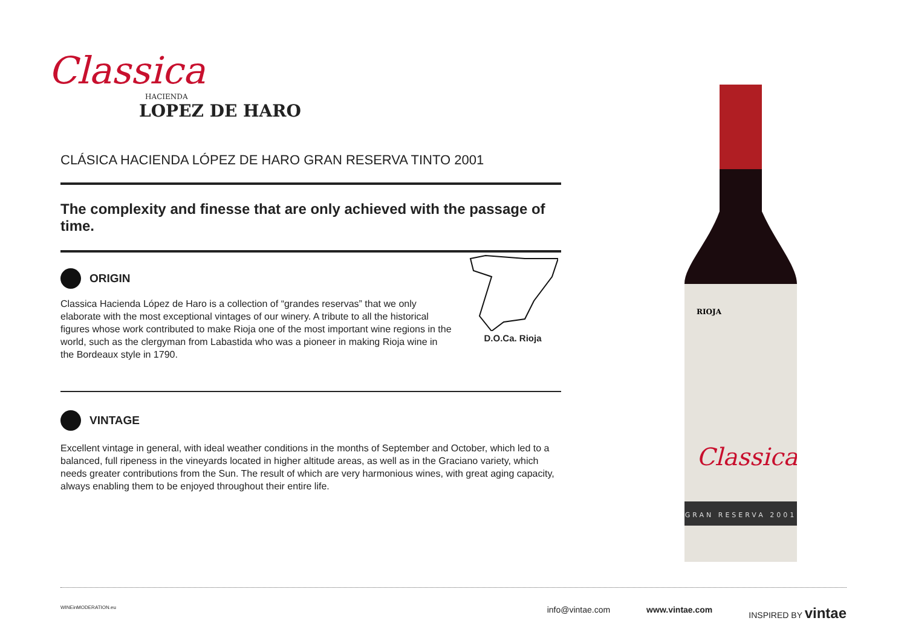Classica
HACIENDA
LOPEZ DE HARO
CLÁSICA HACIENDA LÓPEZ DE HARO GRAN RESERVA TINTO 2001
The complexity and finesse that are only achieved with the passage of time.
ORIGIN
Classica Hacienda López de Haro is a collection of “grandes reservas” that we only elaborate with the most exceptional vintages of our winery. A tribute to all the historical figures whose work contributed to make Rioja one of the most important wine regions in the world, such as the clergyman from Labastida who was a pioneer in making Rioja wine in the Bordeaux style in 1790.
D.O.Ca. Rioja
VINTAGE
Excellent vintage in general, with ideal weather conditions in the months of September and October, which led to a balanced, full ripeness in the vineyards located in higher altitude areas, as well as in the Graciano variety, which needs greater contributions from the Sun. The result of which are very harmonious wines, with great aging capacity, always enabling them to be enjoyed throughout their entire life.
GRAN RESERVA 2001
RIOJA
Classica
WINEinMODERATION.eu info@vintae.com www.vintae.com INSPIRED BY vintae